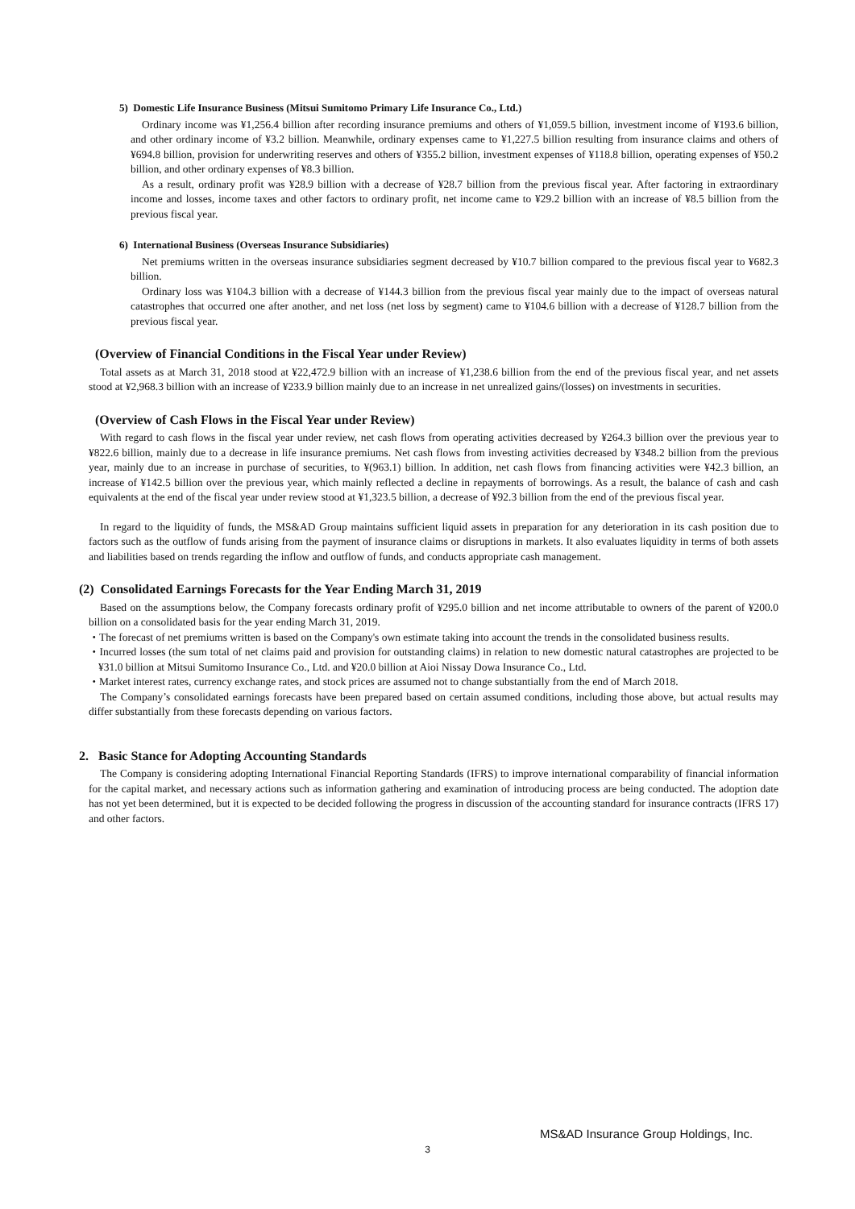5) Domestic Life Insurance Business (Mitsui Sumitomo Primary Life Insurance Co., Ltd.)
Ordinary income was ¥1,256.4 billion after recording insurance premiums and others of ¥1,059.5 billion, investment income of ¥193.6 billion, and other ordinary income of ¥3.2 billion. Meanwhile, ordinary expenses came to ¥1,227.5 billion resulting from insurance claims and others of ¥694.8 billion, provision for underwriting reserves and others of ¥355.2 billion, investment expenses of ¥118.8 billion, operating expenses of ¥50.2 billion, and other ordinary expenses of ¥8.3 billion.
As a result, ordinary profit was ¥28.9 billion with a decrease of ¥28.7 billion from the previous fiscal year. After factoring in extraordinary income and losses, income taxes and other factors to ordinary profit, net income came to ¥29.2 billion with an increase of ¥8.5 billion from the previous fiscal year.
6) International Business (Overseas Insurance Subsidiaries)
Net premiums written in the overseas insurance subsidiaries segment decreased by ¥10.7 billion compared to the previous fiscal year to ¥682.3 billion.
Ordinary loss was ¥104.3 billion with a decrease of ¥144.3 billion from the previous fiscal year mainly due to the impact of overseas natural catastrophes that occurred one after another, and net loss (net loss by segment) came to ¥104.6 billion with a decrease of ¥128.7 billion from the previous fiscal year.
(Overview of Financial Conditions in the Fiscal Year under Review)
Total assets as at March 31, 2018 stood at ¥22,472.9 billion with an increase of ¥1,238.6 billion from the end of the previous fiscal year, and net assets stood at ¥2,968.3 billion with an increase of ¥233.9 billion mainly due to an increase in net unrealized gains/(losses) on investments in securities.
(Overview of Cash Flows in the Fiscal Year under Review)
With regard to cash flows in the fiscal year under review, net cash flows from operating activities decreased by ¥264.3 billion over the previous year to ¥822.6 billion, mainly due to a decrease in life insurance premiums. Net cash flows from investing activities decreased by ¥348.2 billion from the previous year, mainly due to an increase in purchase of securities, to ¥(963.1) billion. In addition, net cash flows from financing activities were ¥42.3 billion, an increase of ¥142.5 billion over the previous year, which mainly reflected a decline in repayments of borrowings. As a result, the balance of cash and cash equivalents at the end of the fiscal year under review stood at ¥1,323.5 billion, a decrease of ¥92.3 billion from the end of the previous fiscal year.
In regard to the liquidity of funds, the MS&AD Group maintains sufficient liquid assets in preparation for any deterioration in its cash position due to factors such as the outflow of funds arising from the payment of insurance claims or disruptions in markets. It also evaluates liquidity in terms of both assets and liabilities based on trends regarding the inflow and outflow of funds, and conducts appropriate cash management.
(2) Consolidated Earnings Forecasts for the Year Ending March 31, 2019
Based on the assumptions below, the Company forecasts ordinary profit of ¥295.0 billion and net income attributable to owners of the parent of ¥200.0 billion on a consolidated basis for the year ending March 31, 2019.
・The forecast of net premiums written is based on the Company's own estimate taking into account the trends in the consolidated business results.
・Incurred losses (the sum total of net claims paid and provision for outstanding claims) in relation to new domestic natural catastrophes are projected to be ¥31.0 billion at Mitsui Sumitomo Insurance Co., Ltd. and ¥20.0 billion at Aioi Nissay Dowa Insurance Co., Ltd.
・Market interest rates, currency exchange rates, and stock prices are assumed not to change substantially from the end of March 2018.
The Company’s consolidated earnings forecasts have been prepared based on certain assumed conditions, including those above, but actual results may differ substantially from these forecasts depending on various factors.
2. Basic Stance for Adopting Accounting Standards
The Company is considering adopting International Financial Reporting Standards (IFRS) to improve international comparability of financial information for the capital market, and necessary actions such as information gathering and examination of introducing process are being conducted. The adoption date has not yet been determined, but it is expected to be decided following the progress in discussion of the accounting standard for insurance contracts (IFRS 17) and other factors.
MS&AD Insurance Group Holdings, Inc.
3